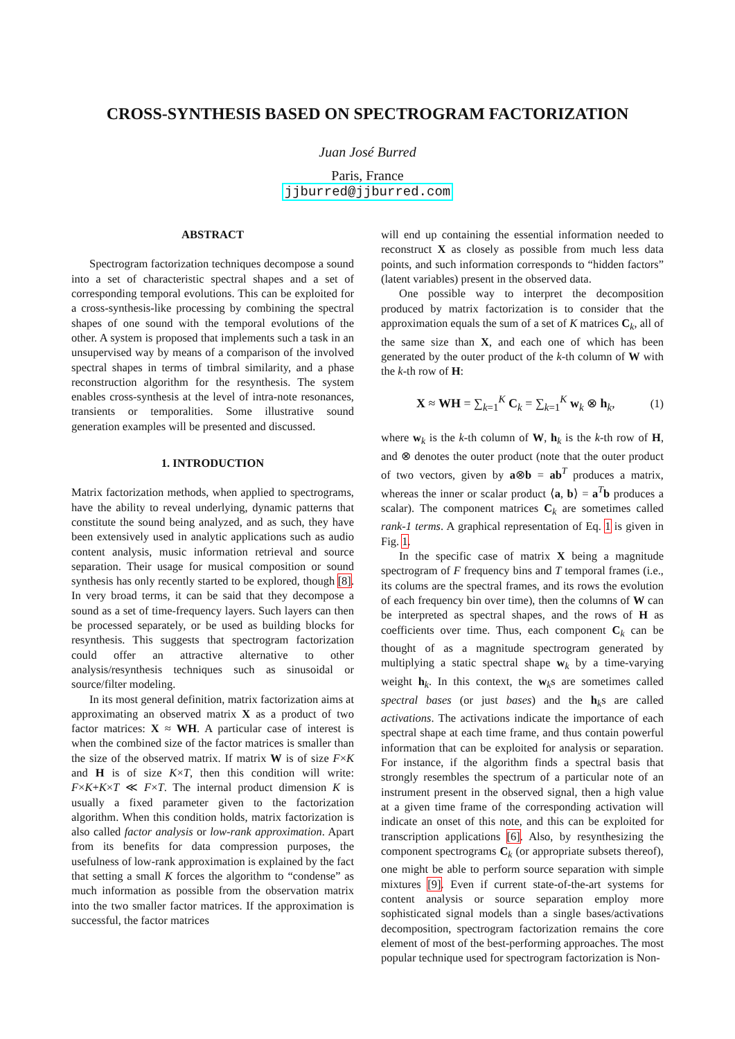CROSS-SYNTHESIS BASED ON SPECTROGRAM FACTORIZATION
Juan José Burred
Paris, France
jjburred@jjburred.com
ABSTRACT
Spectrogram factorization techniques decompose a sound into a set of characteristic spectral shapes and a set of corresponding temporal evolutions. This can be exploited for a cross-synthesis-like processing by combining the spectral shapes of one sound with the temporal evolutions of the other. A system is proposed that implements such a task in an unsupervised way by means of a comparison of the involved spectral shapes in terms of timbral similarity, and a phase reconstruction algorithm for the resynthesis. The system enables cross-synthesis at the level of intra-note resonances, transients or temporalities. Some illustrative sound generation examples will be presented and discussed.
1. INTRODUCTION
Matrix factorization methods, when applied to spectrograms, have the ability to reveal underlying, dynamic patterns that constitute the sound being analyzed, and as such, they have been extensively used in analytic applications such as audio content analysis, music information retrieval and source separation. Their usage for musical composition or sound synthesis has only recently started to be explored, though [8]. In very broad terms, it can be said that they decompose a sound as a set of time-frequency layers. Such layers can then be processed separately, or be used as building blocks for resynthesis. This suggests that spectrogram factorization could offer an attractive alternative to other analysis/resynthesis techniques such as sinusoidal or source/filter modeling.
In its most general definition, matrix factorization aims at approximating an observed matrix X as a product of two factor matrices: X ≈ WH. A particular case of interest is when the combined size of the factor matrices is smaller than the size of the observed matrix. If matrix W is of size F×K and H is of size K×T, then this condition will write: F×K+K×T ≪ F×T. The internal product dimension K is usually a fixed parameter given to the factorization algorithm. When this condition holds, matrix factorization is also called factor analysis or low-rank approximation. Apart from its benefits for data compression purposes, the usefulness of low-rank approximation is explained by the fact that setting a small K forces the algorithm to “condense” as much information as possible from the observation matrix into the two smaller factor matrices. If the approximation is successful, the factor matrices
will end up containing the essential information needed to reconstruct X as closely as possible from much less data points, and such information corresponds to “hidden factors” (latent variables) present in the observed data.
One possible way to interpret the decomposition produced by matrix factorization is to consider that the approximation equals the sum of a set of K matrices C<sub>k</sub>, all of the same size than X, and each one of which has been generated by the outer product of the k-th column of W with the k-th row of H:
X ≈ WH = ∑<sub>k=1</sub><sup>K</sup> C<sub>k</sub> = ∑<sub>k=1</sub><sup>K</sup> w<sub>k</sub> ⊗ h<sub>k</sub>, (1)
where w<sub>k</sub> is the k-th column of W, h<sub>k</sub> is the k-th row of H, and ⊗ denotes the outer product (note that the outer product of two vectors, given by a⊗b = ab<sup>T</sup> produces a matrix, whereas the inner or scalar product ⟨a, b⟩ = a<sup>T</sup>b produces a scalar). The component matrices C<sub>k</sub> are sometimes called rank-1 terms. A graphical representation of Eq. 1 is given in Fig. 1.
In the specific case of matrix X being a magnitude spectrogram of F frequency bins and T temporal frames (i.e., its colums are the spectral frames, and its rows the evolution of each frequency bin over time), then the columns of W can be interpreted as spectral shapes, and the rows of H as coefficients over time. Thus, each component C<sub>k</sub> can be thought of as a magnitude spectrogram generated by multiplying a static spectral shape w<sub>k</sub> by a time-varying weight h<sub>k</sub>. In this context, the w<sub>k</sub>s are sometimes called spectral bases (or just bases) and the h<sub>k</sub>s are called activations. The activations indicate the importance of each spectral shape at each time frame, and thus contain powerful information that can be exploited for analysis or separation. For instance, if the algorithm finds a spectral basis that strongly resembles the spectrum of a particular note of an instrument present in the observed signal, then a high value at a given time frame of the corresponding activation will indicate an onset of this note, and this can be exploited for transcription applications [6]. Also, by resynthesizing the component spectrograms C<sub>k</sub> (or appropriate subsets thereof), one might be able to perform source separation with simple mixtures [9]. Even if current state-of-the-art systems for content analysis or source separation employ more sophisticated signal models than a single bases/activations decomposition, spectrogram factorization remains the core element of most of the best-performing approaches. The most popular technique used for spectrogram factorization is Non-